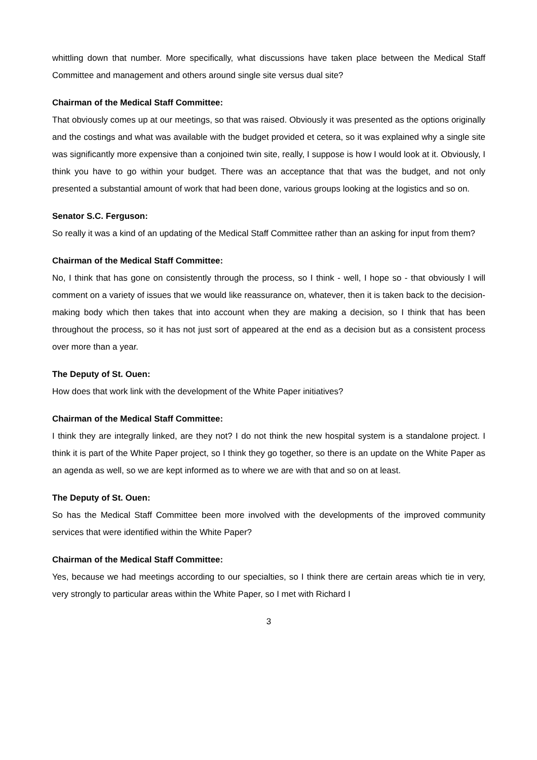whittling down that number. More specifically, what discussions have taken place between the Medical Staff Committee and management and others around single site versus dual site?
Chairman of the Medical Staff Committee:
That obviously comes up at our meetings, so that was raised. Obviously it was presented as the options originally and the costings and what was available with the budget provided et cetera, so it was explained why a single site was significantly more expensive than a conjoined twin site, really, I suppose is how I would look at it. Obviously, I think you have to go within your budget. There was an acceptance that that was the budget, and not only presented a substantial amount of work that had been done, various groups looking at the logistics and so on.
Senator S.C. Ferguson:
So really it was a kind of an updating of the Medical Staff Committee rather than an asking for input from them?
Chairman of the Medical Staff Committee:
No, I think that has gone on consistently through the process, so I think - well, I hope so - that obviously I will comment on a variety of issues that we would like reassurance on, whatever, then it is taken back to the decision-making body which then takes that into account when they are making a decision, so I think that has been throughout the process, so it has not just sort of appeared at the end as a decision but as a consistent process over more than a year.
The Deputy of St. Ouen:
How does that work link with the development of the White Paper initiatives?
Chairman of the Medical Staff Committee:
I think they are integrally linked, are they not? I do not think the new hospital system is a standalone project. I think it is part of the White Paper project, so I think they go together, so there is an update on the White Paper as an agenda as well, so we are kept informed as to where we are with that and so on at least.
The Deputy of St. Ouen:
So has the Medical Staff Committee been more involved with the developments of the improved community services that were identified within the White Paper?
Chairman of the Medical Staff Committee:
Yes, because we had meetings according to our specialties, so I think there are certain areas which tie in very, very strongly to particular areas within the White Paper, so I met with Richard I
3